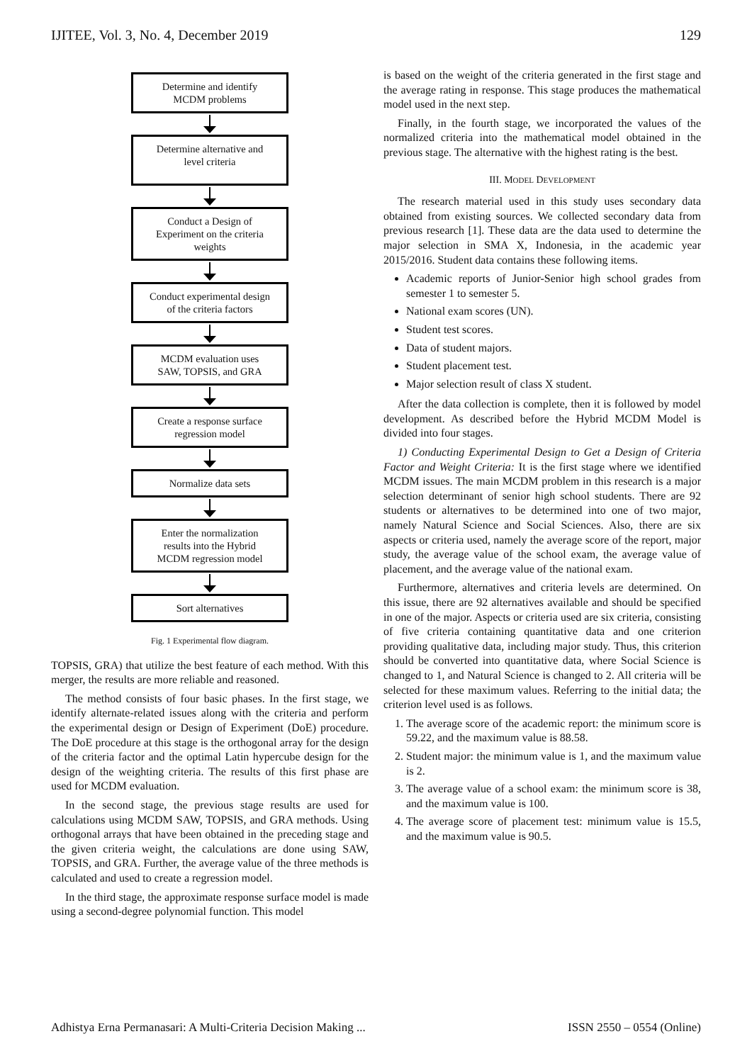IJITEE, Vol. 3, No. 4, December 2019 129
Determine and identify
MCDM problems
Determine alternative and
level criteria
Conduct a Design of
Experiment on the criteria
weights
Conduct experimental design
of the criteria factors
MCDM evaluation uses
SAW, TOPSIS, and GRA
Create a response surface
regression model
Normalize data sets
Enter the normalization
results into the Hybrid
MCDM regression model
Sort alternatives
Fig. 1 Experimental flow diagram.
TOPSIS, GRA) that utilize the best feature of each method. With this merger, the results are more reliable and reasoned.
The method consists of four basic phases. In the first stage, we identify alternate-related issues along with the criteria and perform the experimental design or Design of Experiment (DoE) procedure. The DoE procedure at this stage is the orthogonal array for the design of the criteria factor and the optimal Latin hypercube design for the design of the weighting criteria. The results of this first phase are used for MCDM evaluation.
In the second stage, the previous stage results are used for calculations using MCDM SAW, TOPSIS, and GRA methods. Using orthogonal arrays that have been obtained in the preceding stage and the given criteria weight, the calculations are done using SAW, TOPSIS, and GRA. Further, the average value of the three methods is calculated and used to create a regression model.
In the third stage, the approximate response surface model is made using a second-degree polynomial function. This model
is based on the weight of the criteria generated in the first stage and the average rating in response. This stage produces the mathematical model used in the next step.
Finally, in the fourth stage, we incorporated the values of the normalized criteria into the mathematical model obtained in the previous stage. The alternative with the highest rating is the best.
III. MODEL DEVELOPMENT
The research material used in this study uses secondary data obtained from existing sources. We collected secondary data from previous research [1]. These data are the data used to determine the major selection in SMA X, Indonesia, in the academic year 2015/2016. Student data contains these following items.
Academic reports of Junior-Senior high school grades from semester 1 to semester 5.
National exam scores (UN).
Student test scores.
Data of student majors.
Student placement test.
Major selection result of class X student.
After the data collection is complete, then it is followed by model development. As described before the Hybrid MCDM Model is divided into four stages.
1) Conducting Experimental Design to Get a Design of Criteria Factor and Weight Criteria: It is the first stage where we identified MCDM issues. The main MCDM problem in this research is a major selection determinant of senior high school students. There are 92 students or alternatives to be determined into one of two major, namely Natural Science and Social Sciences. Also, there are six aspects or criteria used, namely the average score of the report, major study, the average value of the school exam, the average value of placement, and the average value of the national exam.
Furthermore, alternatives and criteria levels are determined. On this issue, there are 92 alternatives available and should be specified in one of the major. Aspects or criteria used are six criteria, consisting of five criteria containing quantitative data and one criterion providing qualitative data, including major study. Thus, this criterion should be converted into quantitative data, where Social Science is changed to 1, and Natural Science is changed to 2. All criteria will be selected for these maximum values. Referring to the initial data; the criterion level used is as follows.
1. The average score of the academic report: the minimum score is 59.22, and the maximum value is 88.58.
2. Student major: the minimum value is 1, and the maximum value is 2.
3. The average value of a school exam: the minimum score is 38, and the maximum value is 100.
4. The average score of placement test: minimum value is 15.5, and the maximum value is 90.5.
Adhistya Erna Permanasari: A Multi-Criteria Decision Making ... ISSN 2550 – 0554 (Online)